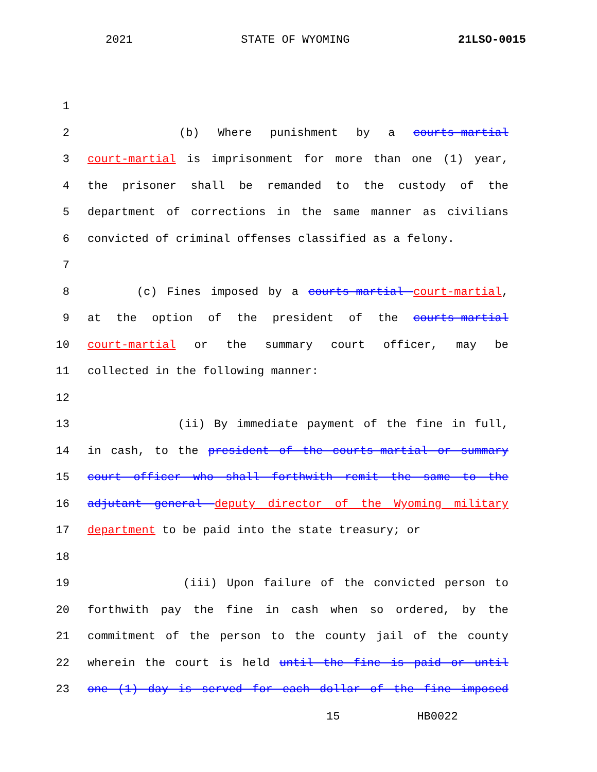2021 STATE OF WYOMING 21LSO-0015
1
2 (b) Where punishment by a courts-martial
3 court-martial is imprisonment for more than one (1) year,
4 the prisoner shall be remanded to the custody of the
5 department of corrections in the same manner as civilians
6 convicted of criminal offenses classified as a felony.
7
8 (c) Fines imposed by a courts-martial court-martial,
9 at the option of the president of the courts-martial
10 court-martial or the summary court officer, may be
11 collected in the following manner:
12
13 (ii) By immediate payment of the fine in full,
14 in cash, to the president of the courts-martial or summary
15 court officer who shall forthwith remit the same to the
16 adjutant general deputy director of the Wyoming military
17 department to be paid into the state treasury; or
18
19 (iii) Upon failure of the convicted person to
20 forthwith pay the fine in cash when so ordered, by the
21 commitment of the person to the county jail of the county
22 wherein the court is held until the fine is paid or until
23 one (1) day is served for each dollar of the fine imposed
15 HB0022